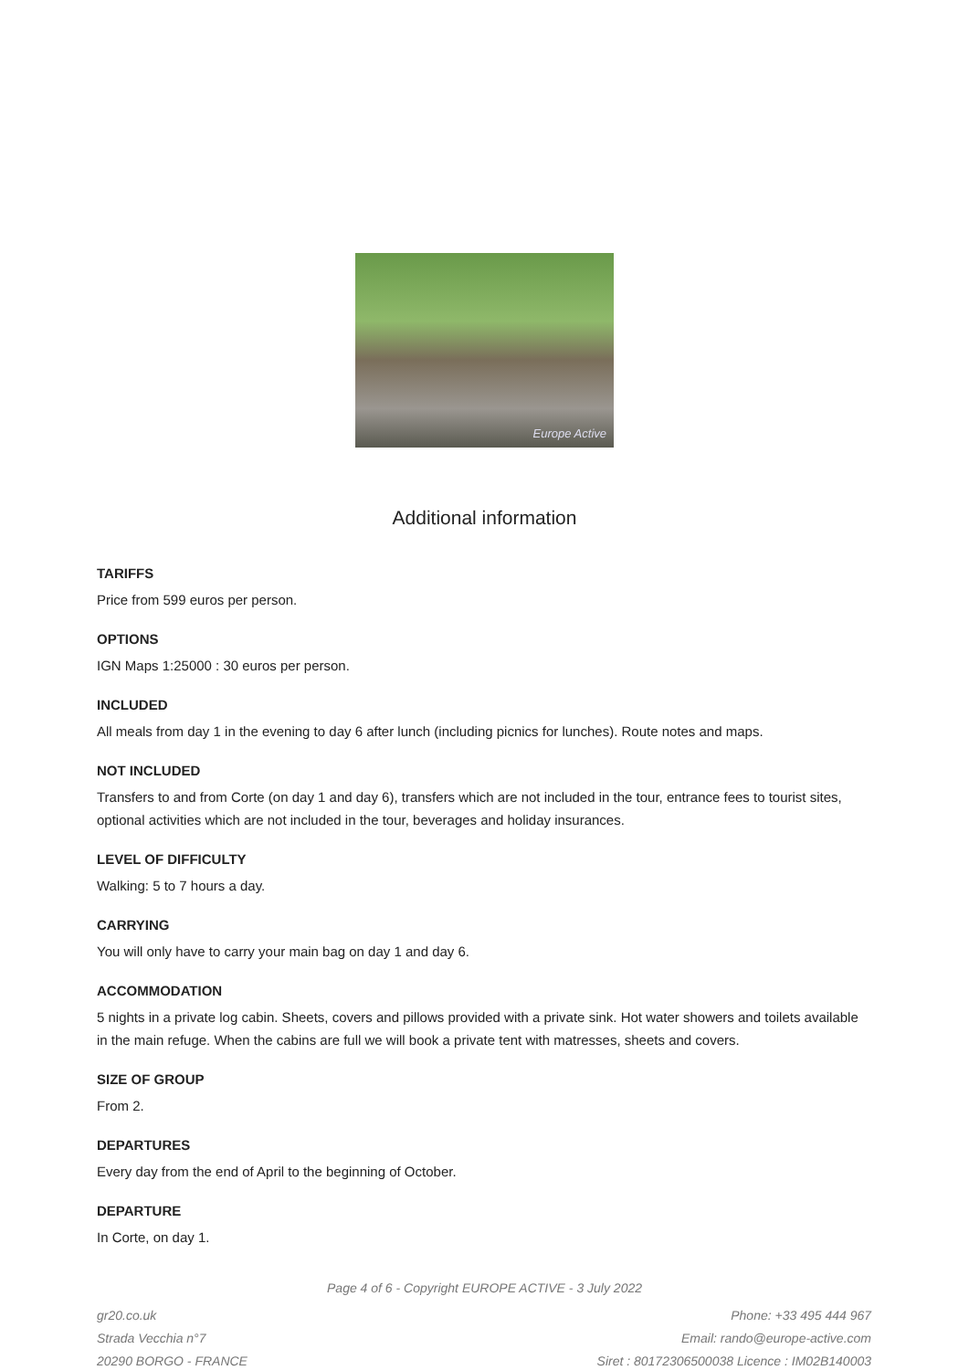Europe Active
Additional information
TARIFFS
Price from 599 euros per person.
OPTIONS
IGN Maps 1:25000 : 30 euros per person.
INCLUDED
All meals from day 1 in the evening to day 6 after lunch (including picnics for lunches). Route notes and maps.
NOT INCLUDED
Transfers to and from Corte (on day 1 and day 6), transfers which are not included in the tour, entrance fees to tourist sites, optional activities which are not included in the tour, beverages and holiday insurances.
LEVEL OF DIFFICULTY
Walking: 5 to 7 hours a day.
CARRYING
You will only have to carry your main bag on day 1 and day 6.
ACCOMMODATION
5 nights in a private log cabin. Sheets, covers and pillows provided with a private sink. Hot water showers and toilets available in the main refuge. When the cabins are full we will book a private tent with matresses, sheets and covers.
SIZE OF GROUP
From 2.
DEPARTURES
Every day from the end of April to the beginning of October.
DEPARTURE
In Corte, on day 1.
Page 4 of 6 - Copyright EUROPE ACTIVE - 3 July 2022
gr20.co.uk
Strada Vecchia n°7
20290 BORGO - FRANCE
Phone: +33 495 444 967
Email: rando@europe-active.com
Siret : 80172306500038 Licence : IM02B140003